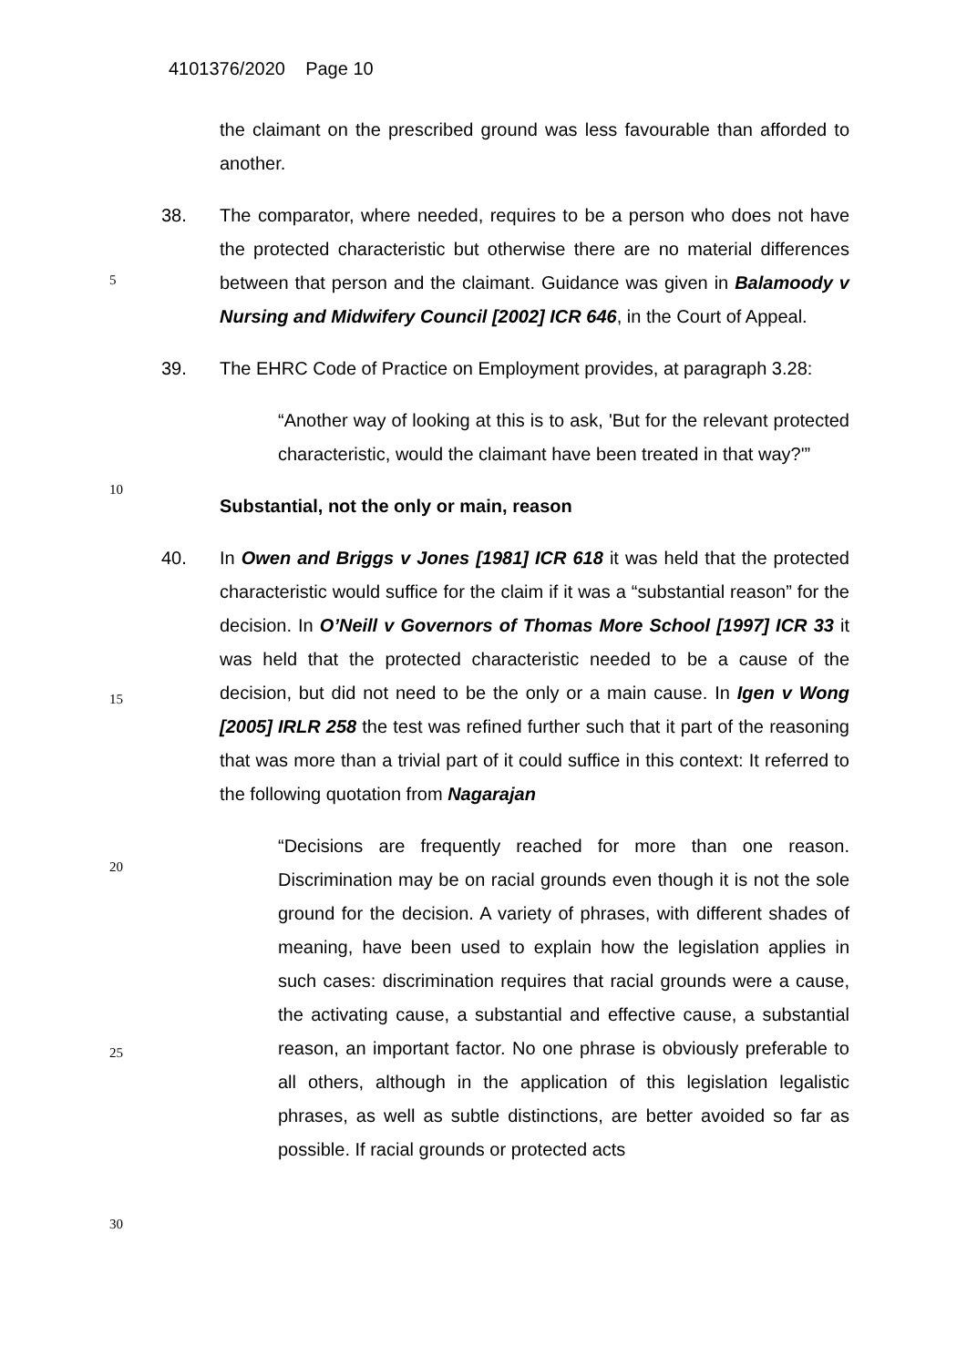4101376/2020 Page 10
the claimant on the prescribed ground was less favourable than afforded to another.
38. The comparator, where needed, requires to be a person who does not have the protected characteristic but otherwise there are no material differences between that person and the claimant. Guidance was given in Balamoody v Nursing and Midwifery Council [2002] ICR 646, in the Court of Appeal.
39. The EHRC Code of Practice on Employment provides, at paragraph 3.28:
“Another way of looking at this is to ask, 'But for the relevant protected characteristic, would the claimant have been treated in that way?'”
Substantial, not the only or main, reason
40. In Owen and Briggs v Jones [1981] ICR 618 it was held that the protected characteristic would suffice for the claim if it was a “substantial reason” for the decision. In O’Neill v Governors of Thomas More School [1997] ICR 33 it was held that the protected characteristic needed to be a cause of the decision, but did not need to be the only or a main cause. In Igen v Wong [2005] IRLR 258 the test was refined further such that it part of the reasoning that was more than a trivial part of it could suffice in this context: It referred to the following quotation from Nagarajan
“Decisions are frequently reached for more than one reason. Discrimination may be on racial grounds even though it is not the sole ground for the decision. A variety of phrases, with different shades of meaning, have been used to explain how the legislation applies in such cases: discrimination requires that racial grounds were a cause, the activating cause, a substantial and effective cause, a substantial reason, an important factor. No one phrase is obviously preferable to all others, although in the application of this legislation legalistic phrases, as well as subtle distinctions, are better avoided so far as possible. If racial grounds or protected acts
5
10
15
20
25
30